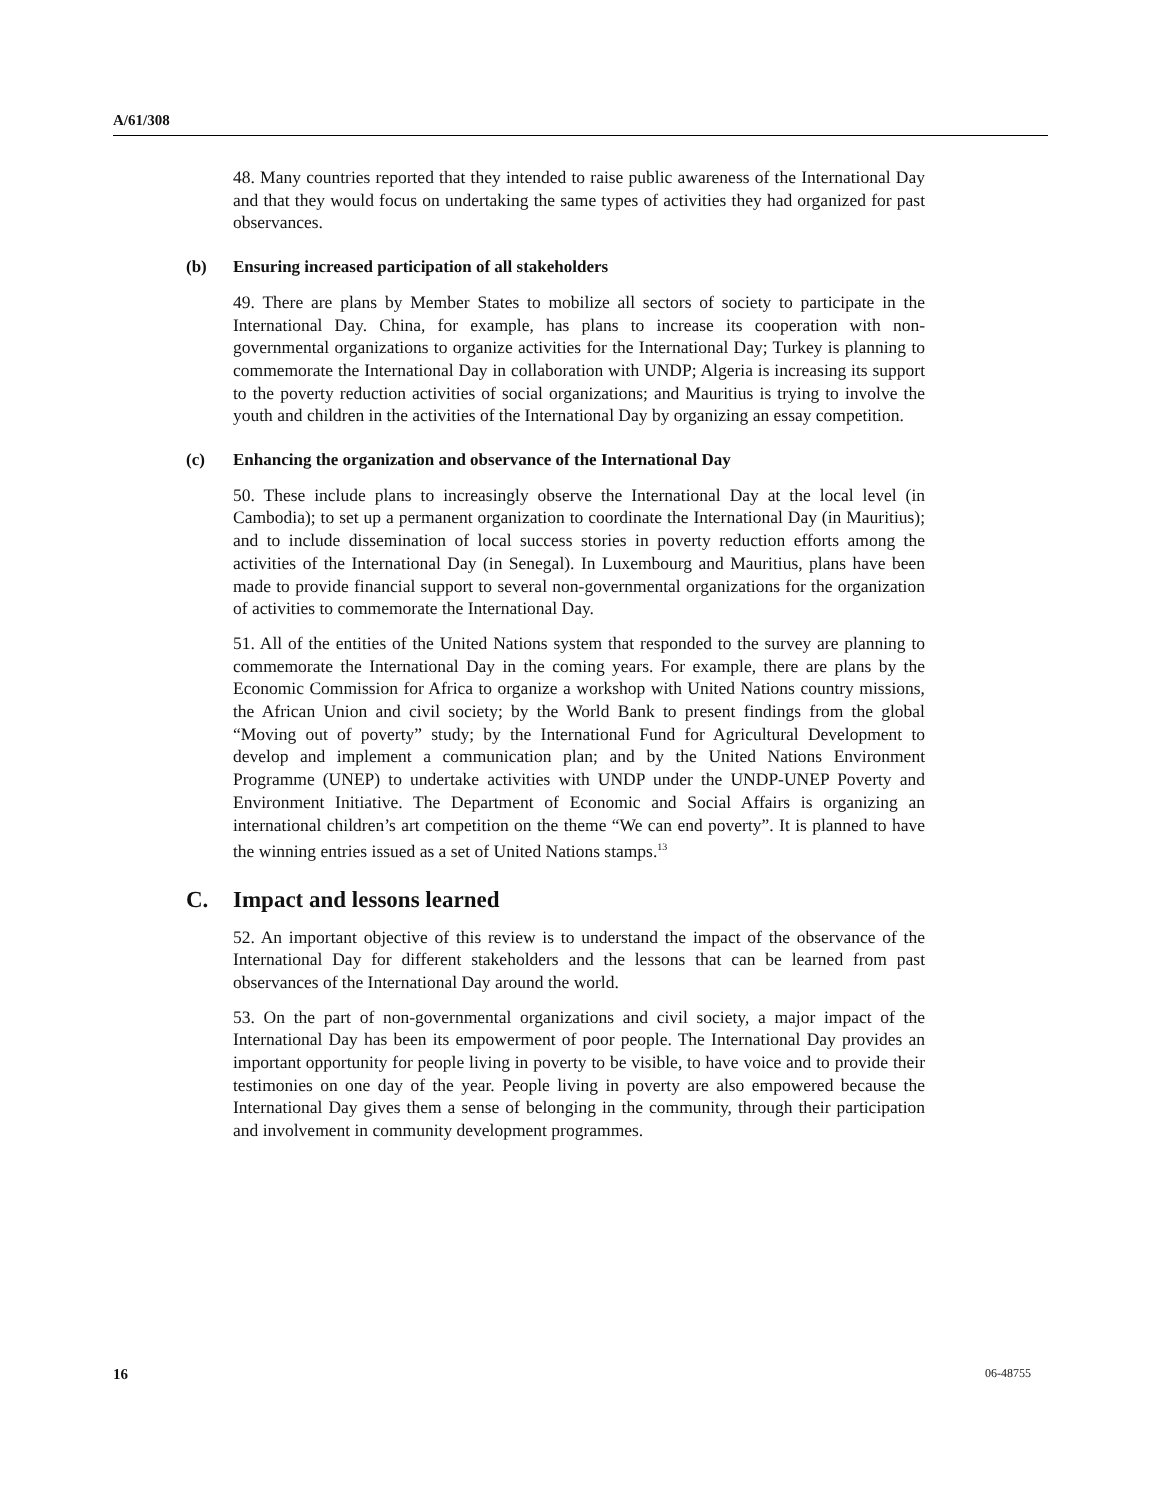A/61/308
48. Many countries reported that they intended to raise public awareness of the International Day and that they would focus on undertaking the same types of activities they had organized for past observances.
(b) Ensuring increased participation of all stakeholders
49. There are plans by Member States to mobilize all sectors of society to participate in the International Day. China, for example, has plans to increase its cooperation with non-governmental organizations to organize activities for the International Day; Turkey is planning to commemorate the International Day in collaboration with UNDP; Algeria is increasing its support to the poverty reduction activities of social organizations; and Mauritius is trying to involve the youth and children in the activities of the International Day by organizing an essay competition.
(c) Enhancing the organization and observance of the International Day
50. These include plans to increasingly observe the International Day at the local level (in Cambodia); to set up a permanent organization to coordinate the International Day (in Mauritius); and to include dissemination of local success stories in poverty reduction efforts among the activities of the International Day (in Senegal). In Luxembourg and Mauritius, plans have been made to provide financial support to several non-governmental organizations for the organization of activities to commemorate the International Day.
51. All of the entities of the United Nations system that responded to the survey are planning to commemorate the International Day in the coming years. For example, there are plans by the Economic Commission for Africa to organize a workshop with United Nations country missions, the African Union and civil society; by the World Bank to present findings from the global “Moving out of poverty” study; by the International Fund for Agricultural Development to develop and implement a communication plan; and by the United Nations Environment Programme (UNEP) to undertake activities with UNDP under the UNDP-UNEP Poverty and Environment Initiative. The Department of Economic and Social Affairs is organizing an international children’s art competition on the theme “We can end poverty”. It is planned to have the winning entries issued as a set of United Nations stamps.<sup>13</sup>
C. Impact and lessons learned
52. An important objective of this review is to understand the impact of the observance of the International Day for different stakeholders and the lessons that can be learned from past observances of the International Day around the world.
53. On the part of non-governmental organizations and civil society, a major impact of the International Day has been its empowerment of poor people. The International Day provides an important opportunity for people living in poverty to be visible, to have voice and to provide their testimonies on one day of the year. People living in poverty are also empowered because the International Day gives them a sense of belonging in the community, through their participation and involvement in community development programmes.
16 06-48755